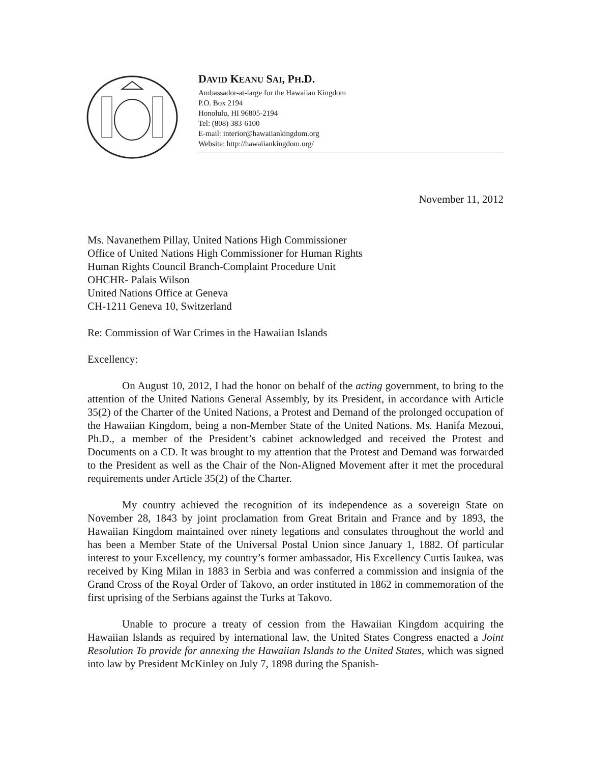DAVID KEANU SAI, PH.D.
Ambassador-at-large for the Hawaiian Kingdom
P.O. Box 2194
Honolulu, HI 96805-2194
Tel: (808) 383-6100
E-mail: interior@hawaiiankingdom.org
Website: http://hawaiiankingdom.org/
November 11, 2012
Ms. Navanethem Pillay, United Nations High Commissioner
Office of United Nations High Commissioner for Human Rights
Human Rights Council Branch-Complaint Procedure Unit
OHCHR- Palais Wilson
United Nations Office at Geneva
CH-1211 Geneva 10, Switzerland
Re: Commission of War Crimes in the Hawaiian Islands
Excellency:
On August 10, 2012, I had the honor on behalf of the acting government, to bring to the attention of the United Nations General Assembly, by its President, in accordance with Article 35(2) of the Charter of the United Nations, a Protest and Demand of the prolonged occupation of the Hawaiian Kingdom, being a non-Member State of the United Nations. Ms. Hanifa Mezoui, Ph.D., a member of the President’s cabinet acknowledged and received the Protest and Documents on a CD. It was brought to my attention that the Protest and Demand was forwarded to the President as well as the Chair of the Non-Aligned Movement after it met the procedural requirements under Article 35(2) of the Charter.
My country achieved the recognition of its independence as a sovereign State on November 28, 1843 by joint proclamation from Great Britain and France and by 1893, the Hawaiian Kingdom maintained over ninety legations and consulates throughout the world and has been a Member State of the Universal Postal Union since January 1, 1882. Of particular interest to your Excellency, my country’s former ambassador, His Excellency Curtis Iaukea, was received by King Milan in 1883 in Serbia and was conferred a commission and insignia of the Grand Cross of the Royal Order of Takovo, an order instituted in 1862 in commemoration of the first uprising of the Serbians against the Turks at Takovo.
Unable to procure a treaty of cession from the Hawaiian Kingdom acquiring the Hawaiian Islands as required by international law, the United States Congress enacted a Joint Resolution To provide for annexing the Hawaiian Islands to the United States, which was signed into law by President McKinley on July 7, 1898 during the Spanish-